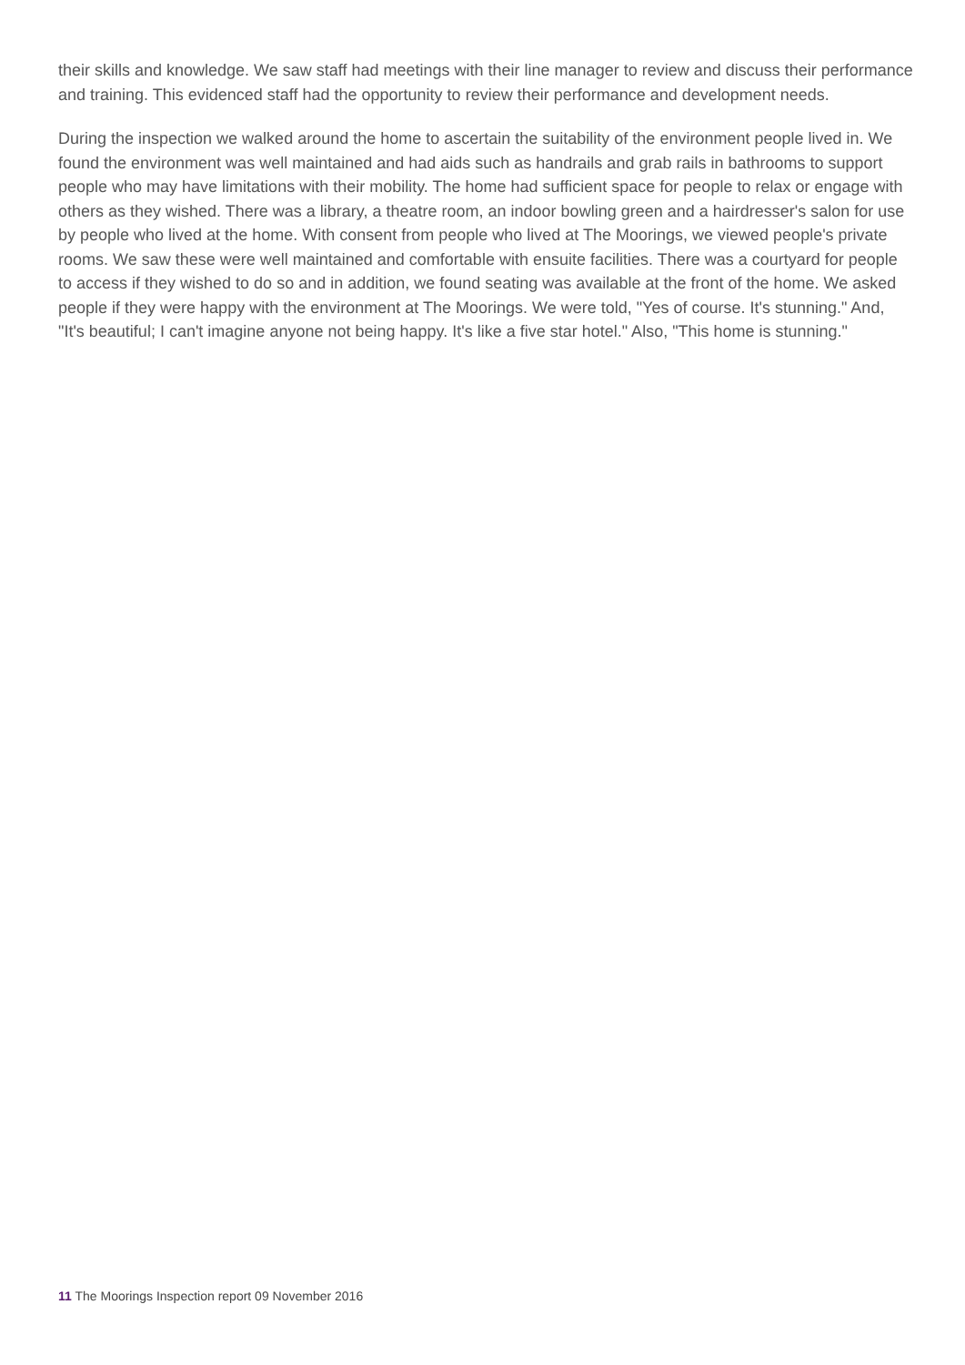their skills and knowledge. We saw staff had meetings with their line manager to review and discuss their performance and training. This evidenced staff had the opportunity to review their performance and development needs.
During the inspection we walked around the home to ascertain the suitability of the environment people lived in. We found the environment was well maintained and had aids such as handrails and grab rails in bathrooms to support people who may have limitations with their mobility. The home had sufficient space for people to relax or engage with others as they wished. There was a library, a theatre room, an indoor bowling green and a hairdresser's salon for use by people who lived at the home. With consent from people who lived at The Moorings, we viewed people's private rooms. We saw these were well maintained and comfortable with ensuite facilities. There was a courtyard for people to access if they wished to do so and in addition, we found seating was available at the front of the home. We asked people if they were happy with the environment at The Moorings. We were told, "Yes of course. It's stunning." And, "It's beautiful; I can't imagine anyone not being happy. It's like a five star hotel." Also, "This home is stunning."
11 The Moorings Inspection report 09 November 2016